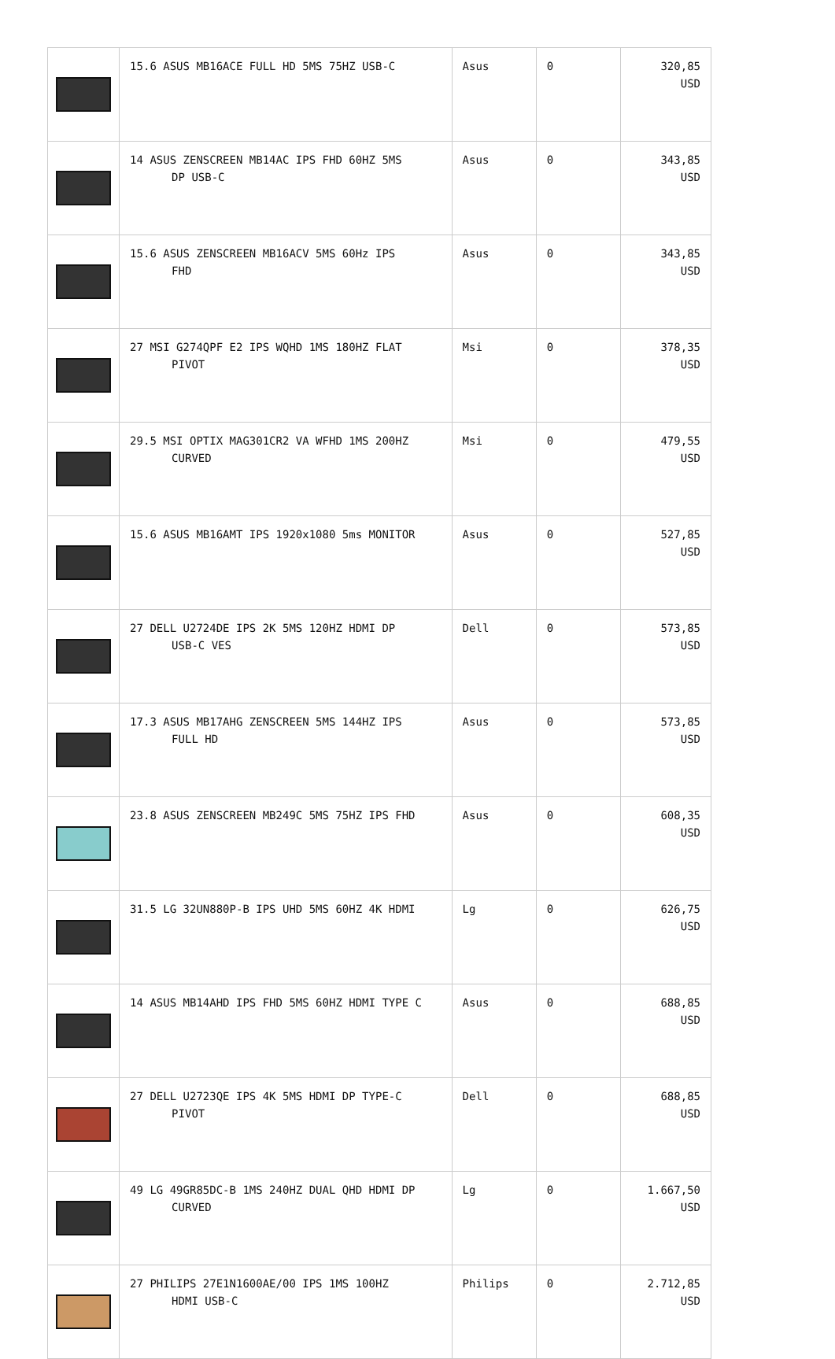| | 15.6 ASUS MB16ACE FULL HD 5MS 75HZ USB-C | Asus | 0 | 320,85 USD |
| | 14 ASUS ZENSCREEN MB14AC IPS FHD 60HZ 5MS DP USB-C | Asus | 0 | 343,85 USD |
| | 15.6 ASUS ZENSCREEN MB16ACV 5MS 60Hz IPS FHD | Asus | 0 | 343,85 USD |
| | 27 MSI G274QPF E2 IPS WQHD 1MS 180HZ FLAT PIVOT | Msi | 0 | 378,35 USD |
| | 29.5 MSI OPTIX MAG301CR2 VA WFHD 1MS 200HZ CURVED | Msi | 0 | 479,55 USD |
| | 15.6 ASUS MB16AMT IPS 1920x1080 5ms MONITOR | Asus | 0 | 527,85 USD |
| | 27 DELL U2724DE IPS 2K 5MS 120HZ HDMI DP USB-C VES | Dell | 0 | 573,85 USD |
| | 17.3 ASUS MB17AHG ZENSCREEN 5MS 144HZ IPS FULL HD | Asus | 0 | 573,85 USD |
| | 23.8 ASUS ZENSCREEN MB249C 5MS 75HZ IPS FHD | Asus | 0 | 608,35 USD |
| | 31.5 LG 32UN880P-B IPS UHD 5MS 60HZ 4K HDMI | Lg | 0 | 626,75 USD |
| | 14 ASUS MB14AHD IPS FHD 5MS 60HZ HDMI TYPE C | Asus | 0 | 688,85 USD |
| | 27 DELL U2723QE IPS 4K 5MS HDMI DP TYPE-C PIVOT | Dell | 0 | 688,85 USD |
| | 49 LG 49GR85DC-B 1MS 240HZ DUAL QHD HDMI DP CURVED | Lg | 0 | 1.667,50 USD |
| | 27 PHILIPS 27E1N1600AE/00 IPS 1MS 100HZ HDMI USB-C | Philips | 0 | 2.712,85 USD |